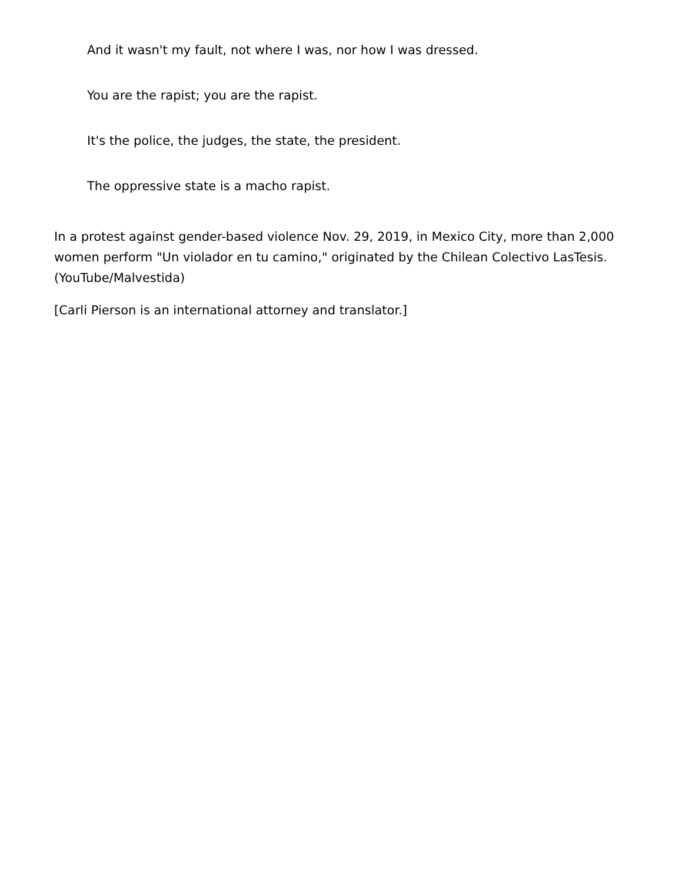And it wasn't my fault, not where I was, nor how I was dressed.
You are the rapist; you are the rapist.
It's the police, the judges, the state, the president.
The oppressive state is a macho rapist.
In a protest against gender-based violence Nov. 29, 2019, in Mexico City, more than 2,000 women perform "Un violador en tu camino," originated by the Chilean Colectivo LasTesis. (YouTube/Malvestida)
[Carli Pierson is an international attorney and translator.]